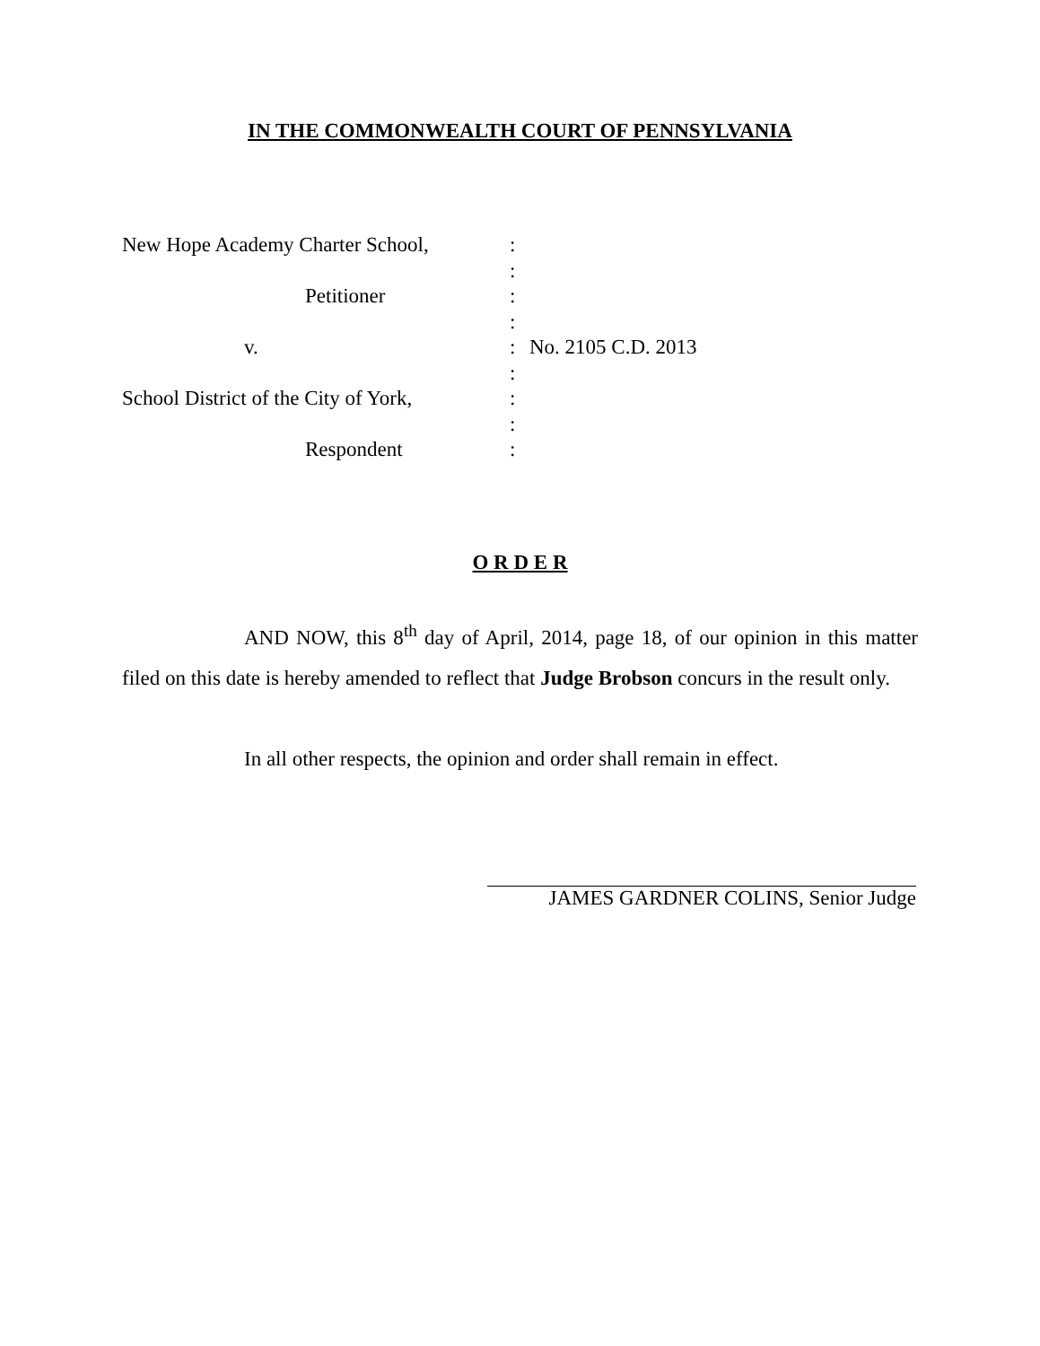IN THE COMMONWEALTH COURT OF PENNSYLVANIA
New Hope Academy Charter School,
Petitioner
v.
School District of the City of York,
Respondent
:
:
:
:
:
:
:
:
:
No. 2105 C.D. 2013
O R D E R
AND NOW, this 8<sup>th</sup> day of April, 2014, page 18, of our opinion in this matter filed on this date is hereby amended to reflect that Judge Brobson concurs in the result only.
In all other respects, the opinion and order shall remain in effect.
JAMES GARDNER COLINS, Senior Judge